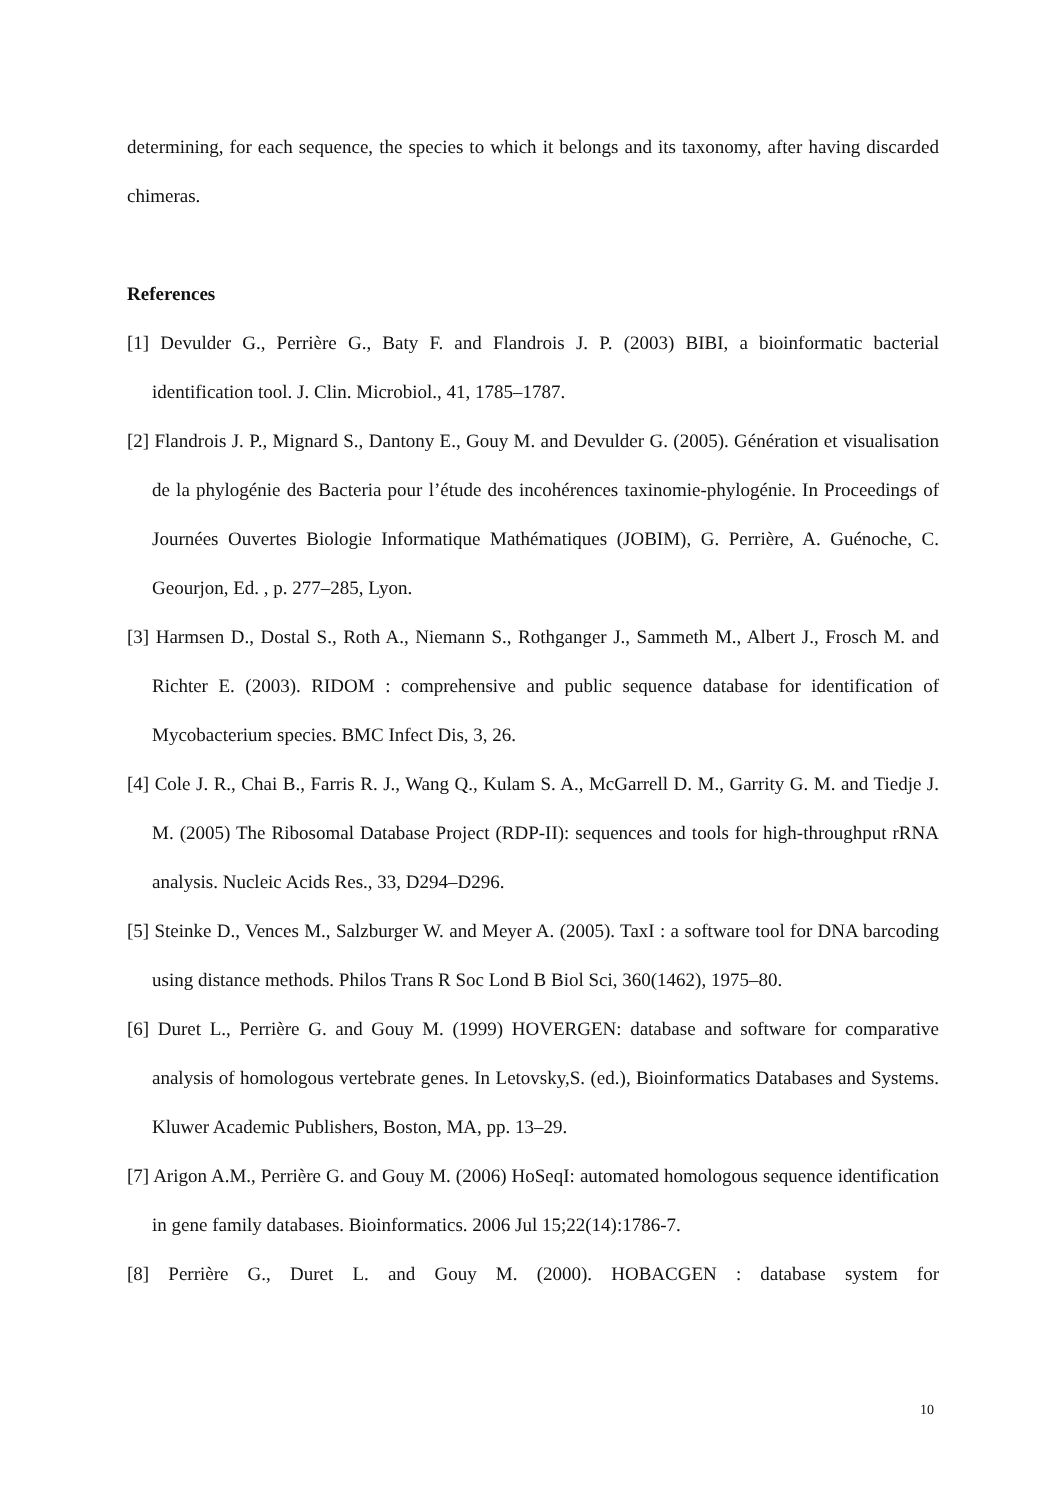determining, for each sequence, the species to which it belongs and its taxonomy, after having discarded chimeras.
References
[1] Devulder G., Perrière G., Baty F. and Flandrois J. P. (2003) BIBI, a bioinformatic bacterial identification tool. J. Clin. Microbiol., 41, 1785–1787.
[2] Flandrois J. P., Mignard S., Dantony E., Gouy M. and Devulder G. (2005). Génération et visualisation de la phylogénie des Bacteria pour l’étude des incohérences taxinomie-phylogénie. In Proceedings of Journées Ouvertes Biologie Informatique Mathématiques (JOBIM), G. Perrière, A. Guénoche, C. Geourjon, Ed. , p. 277–285, Lyon.
[3] Harmsen D., Dostal S., Roth A., Niemann S., Rothganger J., Sammeth M., Albert J., Frosch M. and Richter E. (2003). RIDOM : comprehensive and public sequence database for identification of Mycobacterium species. BMC Infect Dis, 3, 26.
[4] Cole J. R., Chai B., Farris R. J., Wang Q., Kulam S. A., McGarrell D. M., Garrity G. M. and Tiedje J. M. (2005) The Ribosomal Database Project (RDP-II): sequences and tools for high-throughput rRNA analysis. Nucleic Acids Res., 33, D294–D296.
[5] Steinke D., Vences M., Salzburger W. and Meyer A. (2005). TaxI : a software tool for DNA barcoding using distance methods. Philos Trans R Soc Lond B Biol Sci, 360(1462), 1975–80.
[6] Duret L., Perrière G. and Gouy M. (1999) HOVERGEN: database and software for comparative analysis of homologous vertebrate genes. In Letovsky,S. (ed.), Bioinformatics Databases and Systems. Kluwer Academic Publishers, Boston, MA, pp. 13–29.
[7] Arigon A.M., Perrière G. and Gouy M. (2006) HoSeqI: automated homologous sequence identification in gene family databases. Bioinformatics. 2006 Jul 15;22(14):1786-7.
[8] Perrière G., Duret L. and Gouy M. (2000). HOBACGEN : database system for
10